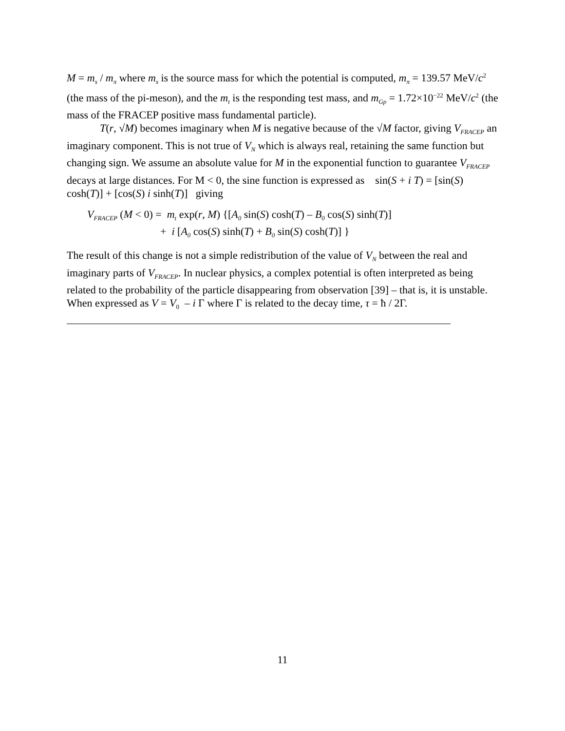M = m<sub>s</sub> / m<sub>π</sub> where m<sub>s</sub> is the source mass for which the potential is computed, m<sub>π</sub> = 139.57 MeV/c<sup>2</sup> (the mass of the pi-meson), and the m<sub>t</sub> is the responding test mass, and m<sub>Gp</sub> = 1.72×10<sup>−22</sup> MeV/c<sup>2</sup> (the mass of the FRACEP positive mass fundamental particle).
T(r, √M) becomes imaginary when M is negative because of the √M factor, giving V<sub>FRACEP</sub> an imaginary component. This is not true of V<sub>N</sub> which is always real, retaining the same function but changing sign. We assume an absolute value for M in the exponential function to guarantee V<sub>FRACEP</sub> decays at large distances. For M < 0, the sine function is expressed as sin(S + i T) = [sin(S) cosh(T)] + [cos(S) i sinh(T)] giving
V<sub>FRACEP</sub> (M < 0) = m<sub>t</sub> exp(r, M) {[A<sub>0</sub> sin(S) cosh(T) – B<sub>0</sub> cos(S) sinh(T)]
+ i [A<sub>0</sub> cos(S) sinh(T) + B<sub>0</sub> sin(S) cosh(T)] }
The result of this change is not a simple redistribution of the value of V<sub>N</sub> between the real and imaginary parts of V<sub>FRACEP</sub>. In nuclear physics, a complex potential is often interpreted as being related to the probability of the particle disappearing from observation [39] – that is, it is unstable. When expressed as V = V<sub>0</sub> – i Γ where Γ is related to the decay time, τ = ħ / 2Γ.
11